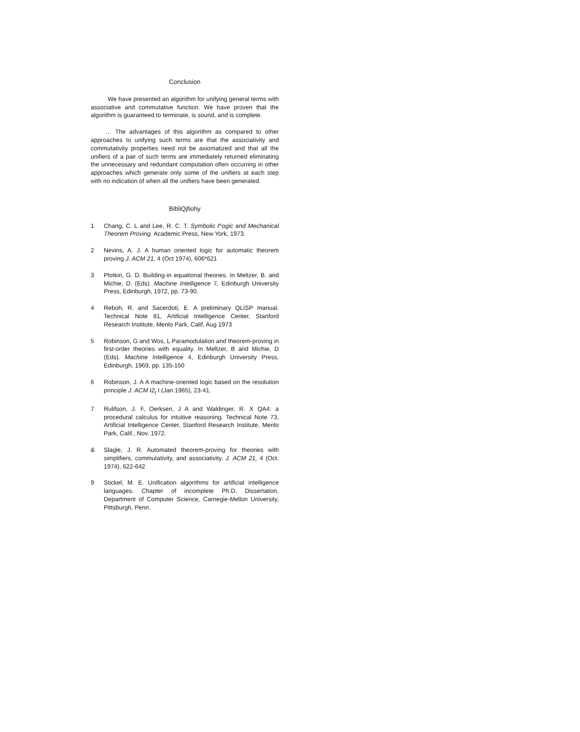Conclusion
We have presented an algorithm for unifying general terms with associative and commutative function. We have proven that the algorithm is guaranteed to terminate, is sound, and is complete.
… The advantages of this algorithm as compared to other approaches to unifying such terms are that the associativity and commutativity properties need not be axiomatized and that all the unifiers of a pair of such terms are immediately returned eliminating the unnecessary and redundant computation often occurring in other approaches which generate only some of the unifiers at each step with no indication of when all the unifiers have been generated.
BibliQjfiohy
1 Chang, C. L and Lee, R. C. T. Symbolic l^ogic and Mechanical Theorem Proving. Academic Press, New York, 1973.
2 Nevins, A. J. A human oriented logic for automatic theorem proving J. ACM 21, 4 (Oct 1974), 606*621
3 Plotkin, G. D. Building-in equational theories. In Meltzer, B. and Michie, D. (Eds). Machine Intelligence 7, Edinburgh University Press, Edinburgh, 1972, pp. 73-90.
4 Reboh, R. and Sacerdoti, E. A preliminary QLISP manual. Technical Note 81, Artificial Intelligence Center, Stanford Research Institute, Menlo Park, Calif, Aug 1973
5 Robinson, G and Wos, L Paramodulation and theorem-proving in first-order theories with equality. In Meltzer, B and Michie, D (Eds). Machine Intelligence 4, Edinburgh University Press, Edinburgh, 1969, pp. 135-150
6 Robinson, J. A A machine-oriented logic based on the resolution principle J. ACM I2<sub>t</sub> I (Jan 1965), 23-41.
7 Rulifson, J. F, Oerksen, J A and Waldinger, R. X QA4: a procedural calculus for intuitive reasoning. Technical Note 73, Artificial Intelligence Center, Stanford Research Institute, Menlo Park, Calif., Nov. 1972.
& Slagle, J. R. Automated theorem-proving for theories with simplifiers, commutativity, and associativity. J. ACM 21, 4 (Oct. 1974), 622-642
9 Stickel, M. E. Unification algorithms for artificial intelligence languages. Chapter of incomplete Ph.D. Dissertation, Department of Computer Science, Carnegie-Mellon University, Pittsburgh, Penn.